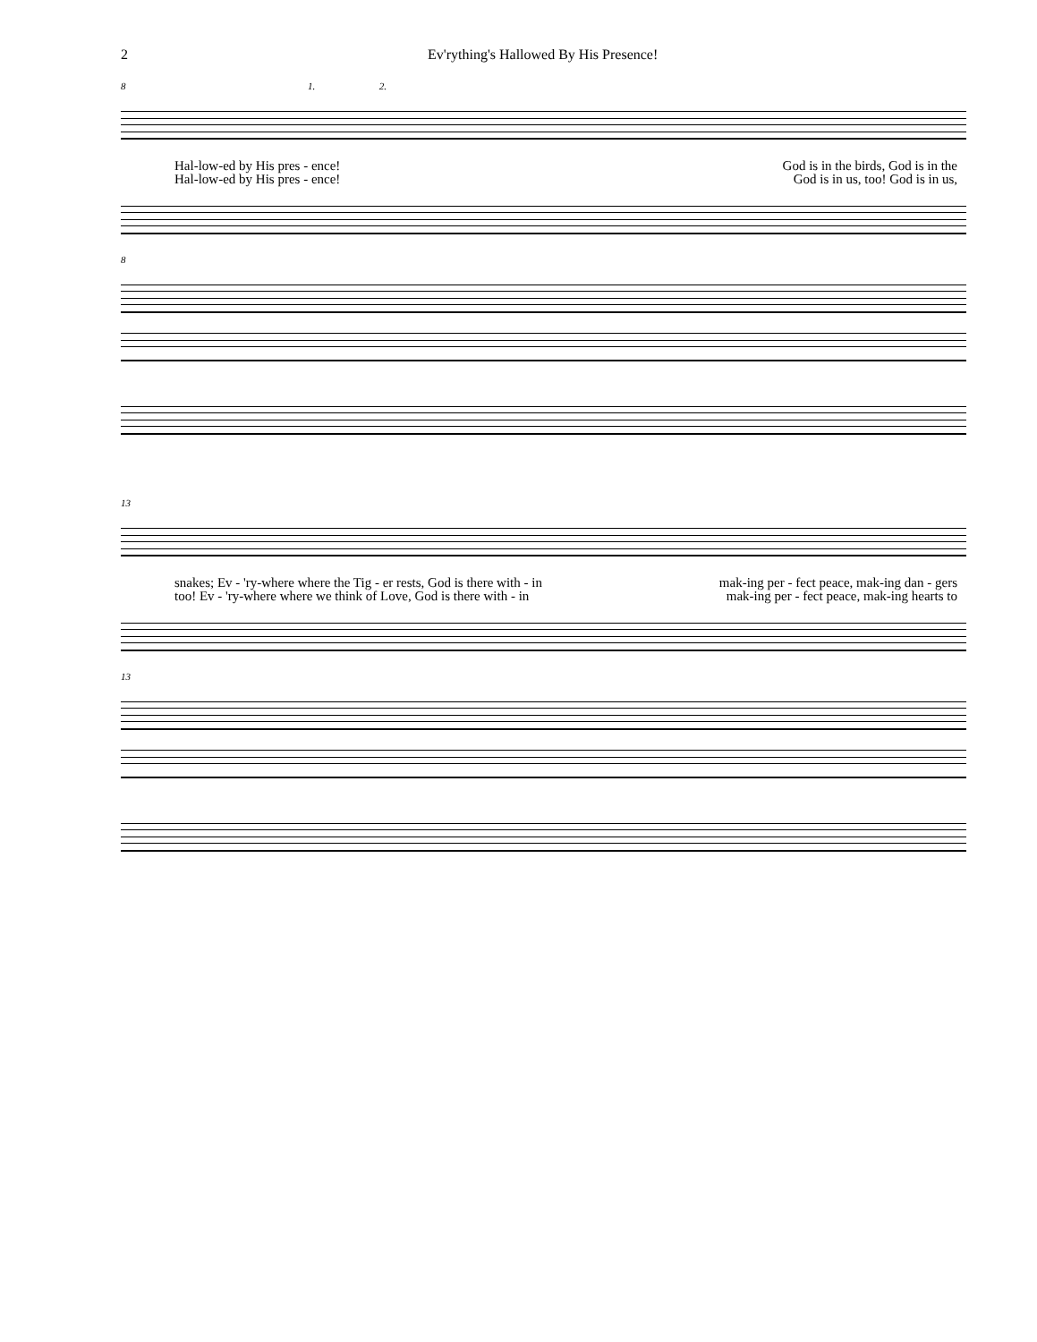2 Ev'rything's Hallowed By His Presence!
8 1. 2.
Hal-low-ed by His pres - ence! God is in the birds, God is in the
Hal-low-ed by His pres - ence! God is in us, too! God is in us,
8
13
snakes; Ev - 'ry-where where the Tig - er rests, God is there with - in mak-ing per - fect peace, mak-ing dan - gers
too! Ev - 'ry-where where we think of Love, God is there with - in mak-ing per - fect peace, mak-ing hearts to
13